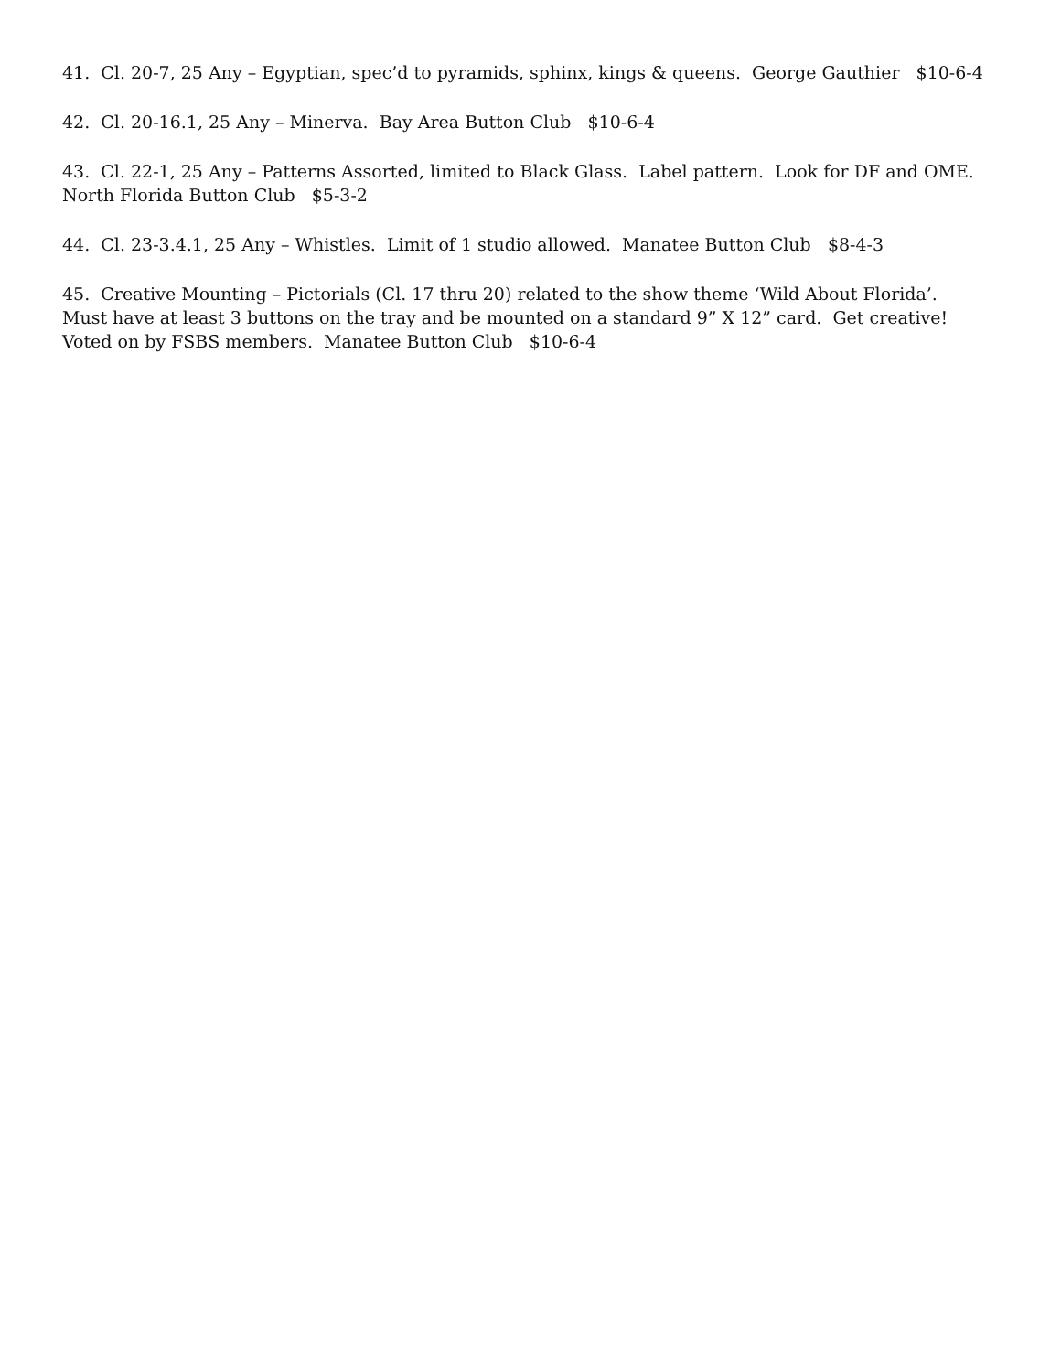41. Cl. 20-7, 25 Any – Egyptian, spec’d to pyramids, sphinx, kings & queens. George Gauthier $10-6-4
42. Cl. 20-16.1, 25 Any – Minerva. Bay Area Button Club $10-6-4
43. Cl. 22-1, 25 Any – Patterns Assorted, limited to Black Glass. Label pattern. Look for DF and OME.
North Florida Button Club $5-3-2
44. Cl. 23-3.4.1, 25 Any – Whistles. Limit of 1 studio allowed. Manatee Button Club $8-4-3
45. Creative Mounting – Pictorials (Cl. 17 thru 20) related to the show theme ‘Wild About Florida’. Must have at least 3 buttons on the tray and be mounted on a standard 9” X 12” card. Get creative! Voted on by FSBS members. Manatee Button Club $10-6-4